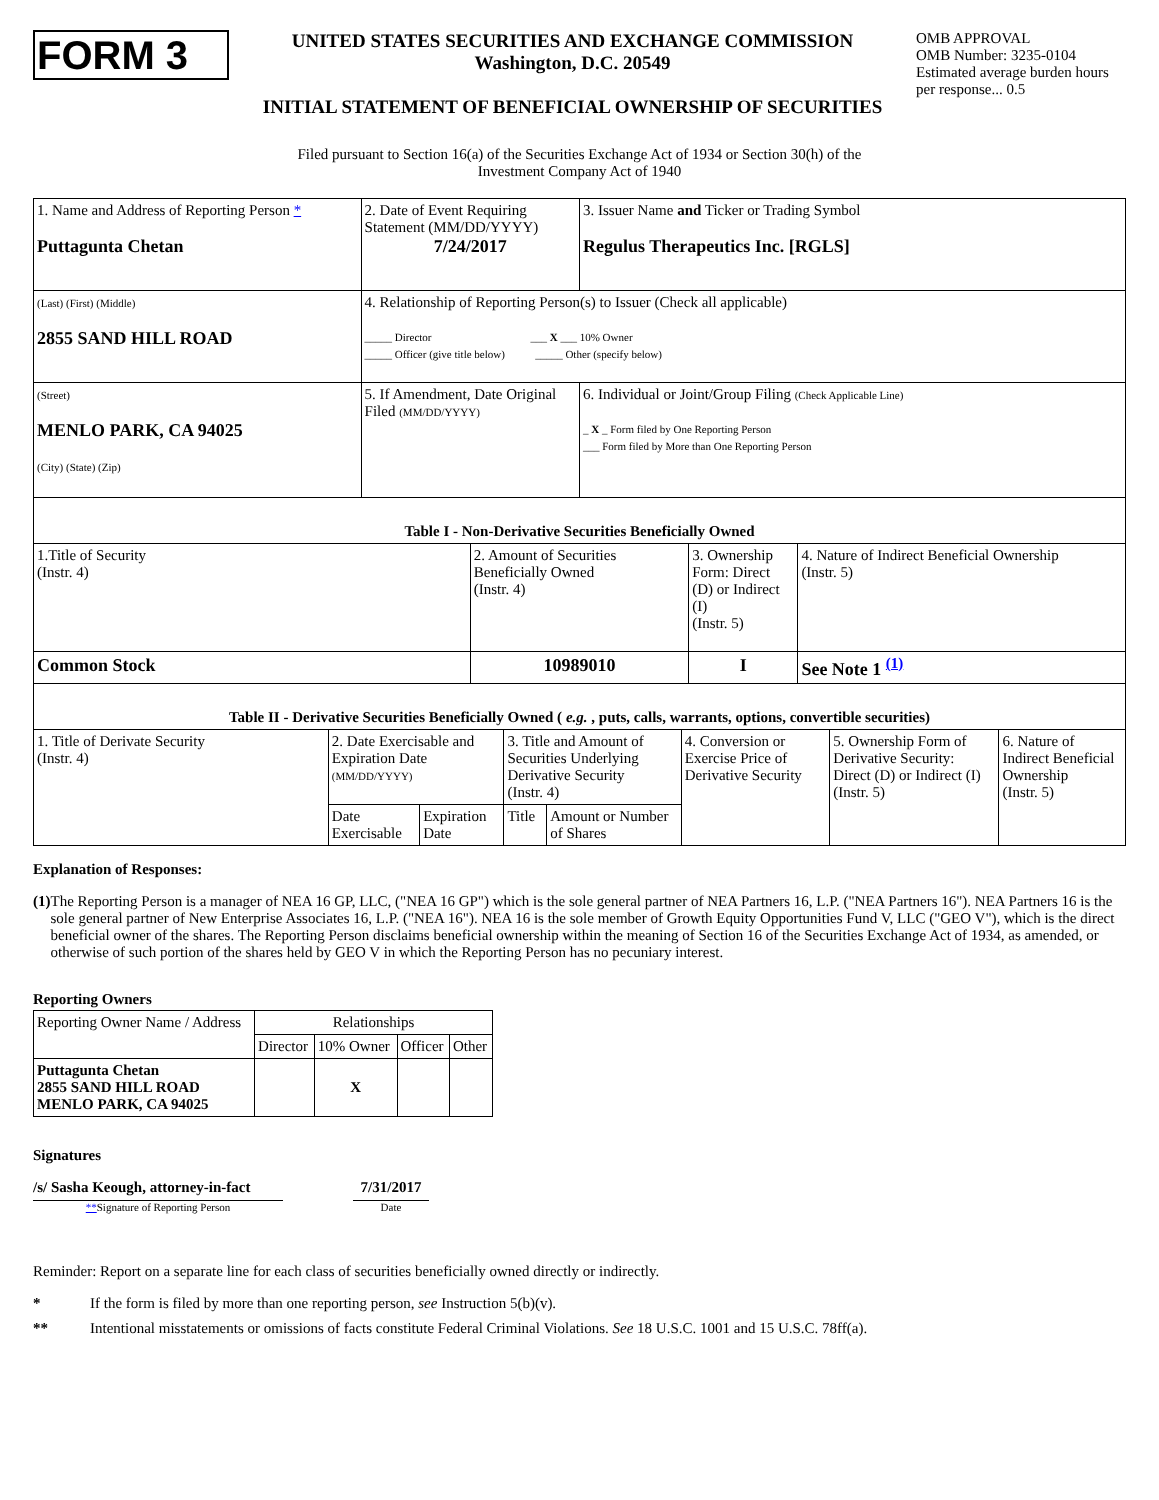FORM 3
UNITED STATES SECURITIES AND EXCHANGE COMMISSION
Washington, D.C. 20549
INITIAL STATEMENT OF BENEFICIAL OWNERSHIP OF SECURITIES
OMB APPROVAL
OMB Number: 3235-0104
Estimated average burden hours per response... 0.5
Filed pursuant to Section 16(a) of the Securities Exchange Act of 1934 or Section 30(h) of the
Investment Company Act of 1940
| 1. Name and Address of Reporting Person * Puttagunta Chetan | 2. Date of Event Requiring Statement (MM/DD/YYYY) 7/24/2017 | 3. Issuer Name and Ticker or Trading Symbol Regulus Therapeutics Inc. [RGLS] |
| (Last) (First) (Middle) 2855 SAND HILL ROAD | 4. Relationship of Reporting Person(s) to Issuer (Check all applicable) _____ Director ___ X ___ 10% Owner _____ Officer (give title below) _____ Other (specify below) | |
| (Street) MENLO PARK, CA 94025 (City) (State) (Zip) | 5. If Amendment, Date Original Filed (MM/DD/YYYY) | 6. Individual or Joint/Group Filing (Check Applicable Line) _ X _ Form filed by One Reporting Person ___ Form filed by More than One Reporting Person |
| Table I - Non-Derivative Securities Beneficially Owned | | | |
| --- | --- | --- | --- |
| 1.Title of Security (Instr. 4) | 2. Amount of Securities Beneficially Owned (Instr. 4) | 3. Ownership Form: Direct (D) or Indirect (I) (Instr. 5) | 4. Nature of Indirect Beneficial Ownership (Instr. 5) |
| Common Stock | 10989010 | I | See Note 1 <sup>(1)</sup> |
| Table II - Derivative Securities Beneficially Owned ( e.g. , puts, calls, warrants, options, convertible securities) | | | | | | | |
| --- | --- | --- | --- | --- | --- | --- | --- |
| 1. Title of Derivate Security (Instr. 4) | 2. Date Exercisable and Expiration Date (MM/DD/YYYY) | | 3. Title and Amount of Securities Underlying Derivative Security (Instr. 4) | | 4. Conversion or Exercise Price of Derivative Security | 5. Ownership Form of Derivative Security: Direct (D) or Indirect (I) (Instr. 5) | 6. Nature of Indirect Beneficial Ownership (Instr. 5) |
| | Date Exercisable | Expiration Date | Title | Amount or Number of Shares | | | |
Explanation of Responses:
(1) The Reporting Person is a manager of NEA 16 GP, LLC, ("NEA 16 GP") which is the sole general partner of NEA Partners 16, L.P. ("NEA Partners 16"). NEA Partners 16 is the sole general partner of New Enterprise Associates 16, L.P. ("NEA 16"). NEA 16 is the sole member of Growth Equity Opportunities Fund V, LLC ("GEO V"), which is the direct beneficial owner of the shares. The Reporting Person disclaims beneficial ownership within the meaning of Section 16 of the Securities Exchange Act of 1934, as amended, or otherwise of such portion of the shares held by GEO V in which the Reporting Person has no pecuniary interest.
Reporting Owners
| Reporting Owner Name / Address | Relationships | | | |
| | Director | 10% Owner | Officer | Other |
| Puttagunta Chetan 2855 SAND HILL ROAD MENLO PARK, CA 94025 | | X | | |
Signatures
/s/ Sasha Keough, attorney-in-fact
**Signature of Reporting Person
7/31/2017
Date
Reminder: Report on a separate line for each class of securities beneficially owned directly or indirectly.
* If the form is filed by more than one reporting person, see Instruction 5(b)(v).
** Intentional misstatements or omissions of facts constitute Federal Criminal Violations. See 18 U.S.C. 1001 and 15 U.S.C. 78ff(a).